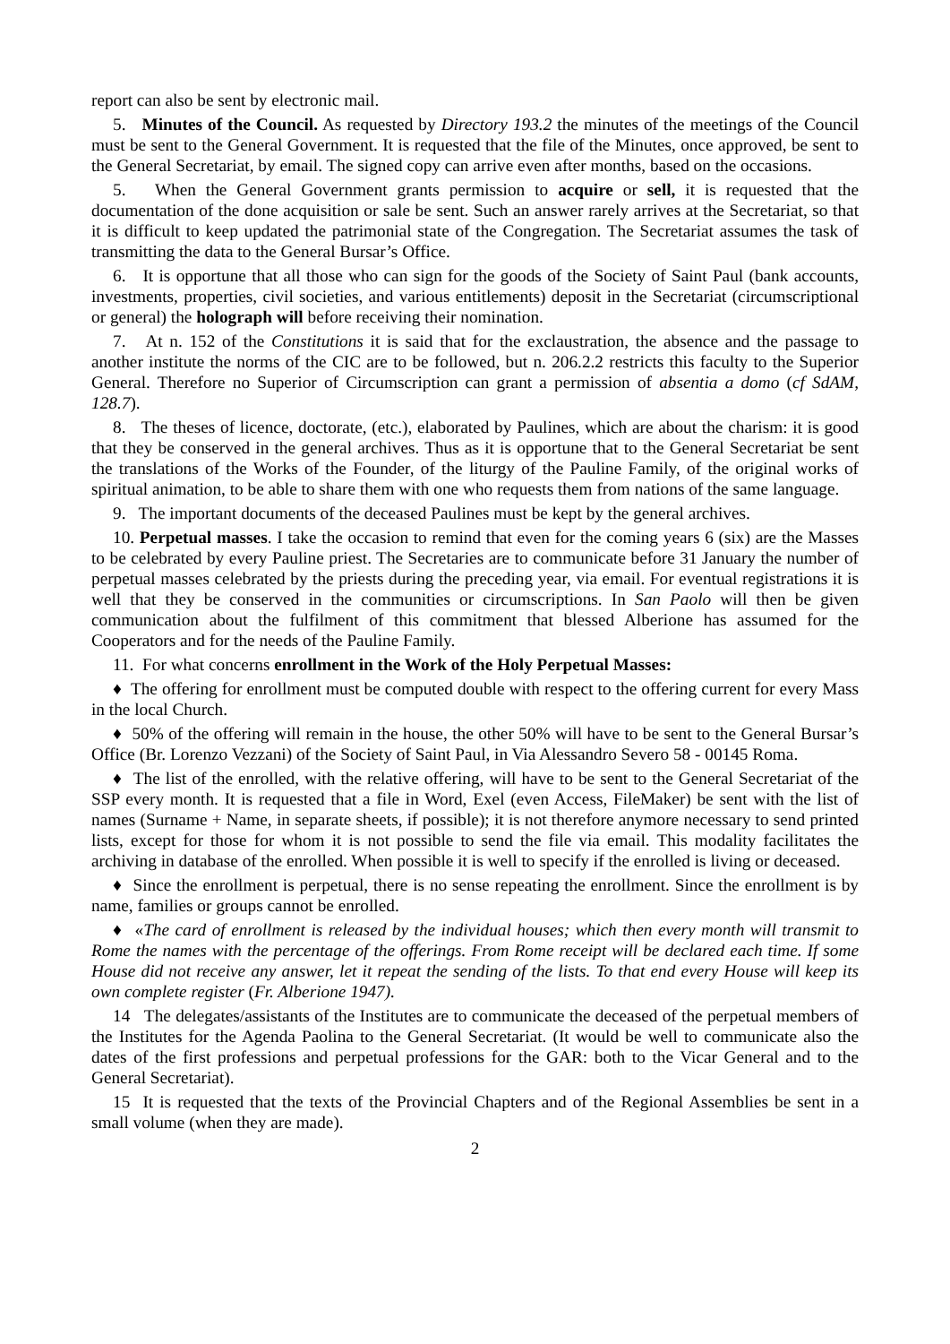report can also be sent by electronic mail.
5. Minutes of the Council. As requested by Directory 193.2 the minutes of the meetings of the Council must be sent to the General Government. It is requested that the file of the Minutes, once approved, be sent to the General Secretariat, by email. The signed copy can arrive even after months, based on the occasions.
5. When the General Government grants permission to acquire or sell, it is requested that the documentation of the done acquisition or sale be sent. Such an answer rarely arrives at the Secretariat, so that it is difficult to keep updated the patrimonial state of the Congregation. The Secretariat assumes the task of transmitting the data to the General Bursar’s Office.
6. It is opportune that all those who can sign for the goods of the Society of Saint Paul (bank accounts, investments, properties, civil societies, and various entitlements) deposit in the Secretariat (circumscriptional or general) the holograph will before receiving their nomination.
7. At n. 152 of the Constitutions it is said that for the exclaustration, the absence and the passage to another institute the norms of the CIC are to be followed, but n. 206.2.2 restricts this faculty to the Superior General. Therefore no Superior of Circumscription can grant a permission of absentia a domo (cf SdAM, 128.7).
8. The theses of licence, doctorate, (etc.), elaborated by Paulines, which are about the charism: it is good that they be conserved in the general archives. Thus as it is opportune that to the General Secretariat be sent the translations of the Works of the Founder, of the liturgy of the Pauline Family, of the original works of spiritual animation, to be able to share them with one who requests them from nations of the same language.
9. The important documents of the deceased Paulines must be kept by the general archives.
10. Perpetual masses. I take the occasion to remind that even for the coming years 6 (six) are the Masses to be celebrated by every Pauline priest. The Secretaries are to communicate before 31 January the number of perpetual masses celebrated by the priests during the preceding year, via email. For eventual registrations it is well that they be conserved in the communities or circumscriptions. In San Paolo will then be given communication about the fulfilment of this commitment that blessed Alberione has assumed for the Cooperators and for the needs of the Pauline Family.
11. For what concerns enrollment in the Work of the Holy Perpetual Masses:
♦ The offering for enrollment must be computed double with respect to the offering current for every Mass in the local Church.
♦ 50% of the offering will remain in the house, the other 50% will have to be sent to the General Bursar’s Office (Br. Lorenzo Vezzani) of the Society of Saint Paul, in Via Alessandro Severo 58 - 00145 Roma.
♦ The list of the enrolled, with the relative offering, will have to be sent to the General Secretariat of the SSP every month. It is requested that a file in Word, Exel (even Access, FileMaker) be sent with the list of names (Surname + Name, in separate sheets, if possible); it is not therefore anymore necessary to send printed lists, except for those for whom it is not possible to send the file via email. This modality facilitates the archiving in database of the enrolled. When possible it is well to specify if the enrolled is living or deceased.
♦ Since the enrollment is perpetual, there is no sense repeating the enrollment. Since the enrollment is by name, families or groups cannot be enrolled.
♦ «The card of enrollment is released by the individual houses; which then every month will transmit to Rome the names with the percentage of the offerings. From Rome receipt will be declared each time. If some House did not receive any answer, let it repeat the sending of the lists. To that end every House will keep its own complete register (Fr. Alberione 1947).
14 The delegates/assistants of the Institutes are to communicate the deceased of the perpetual members of the Institutes for the Agenda Paolina to the General Secretariat. (It would be well to communicate also the dates of the first professions and perpetual professions for the GAR: both to the Vicar General and to the General Secretariat).
15 It is requested that the texts of the Provincial Chapters and of the Regional Assemblies be sent in a small volume (when they are made).
2